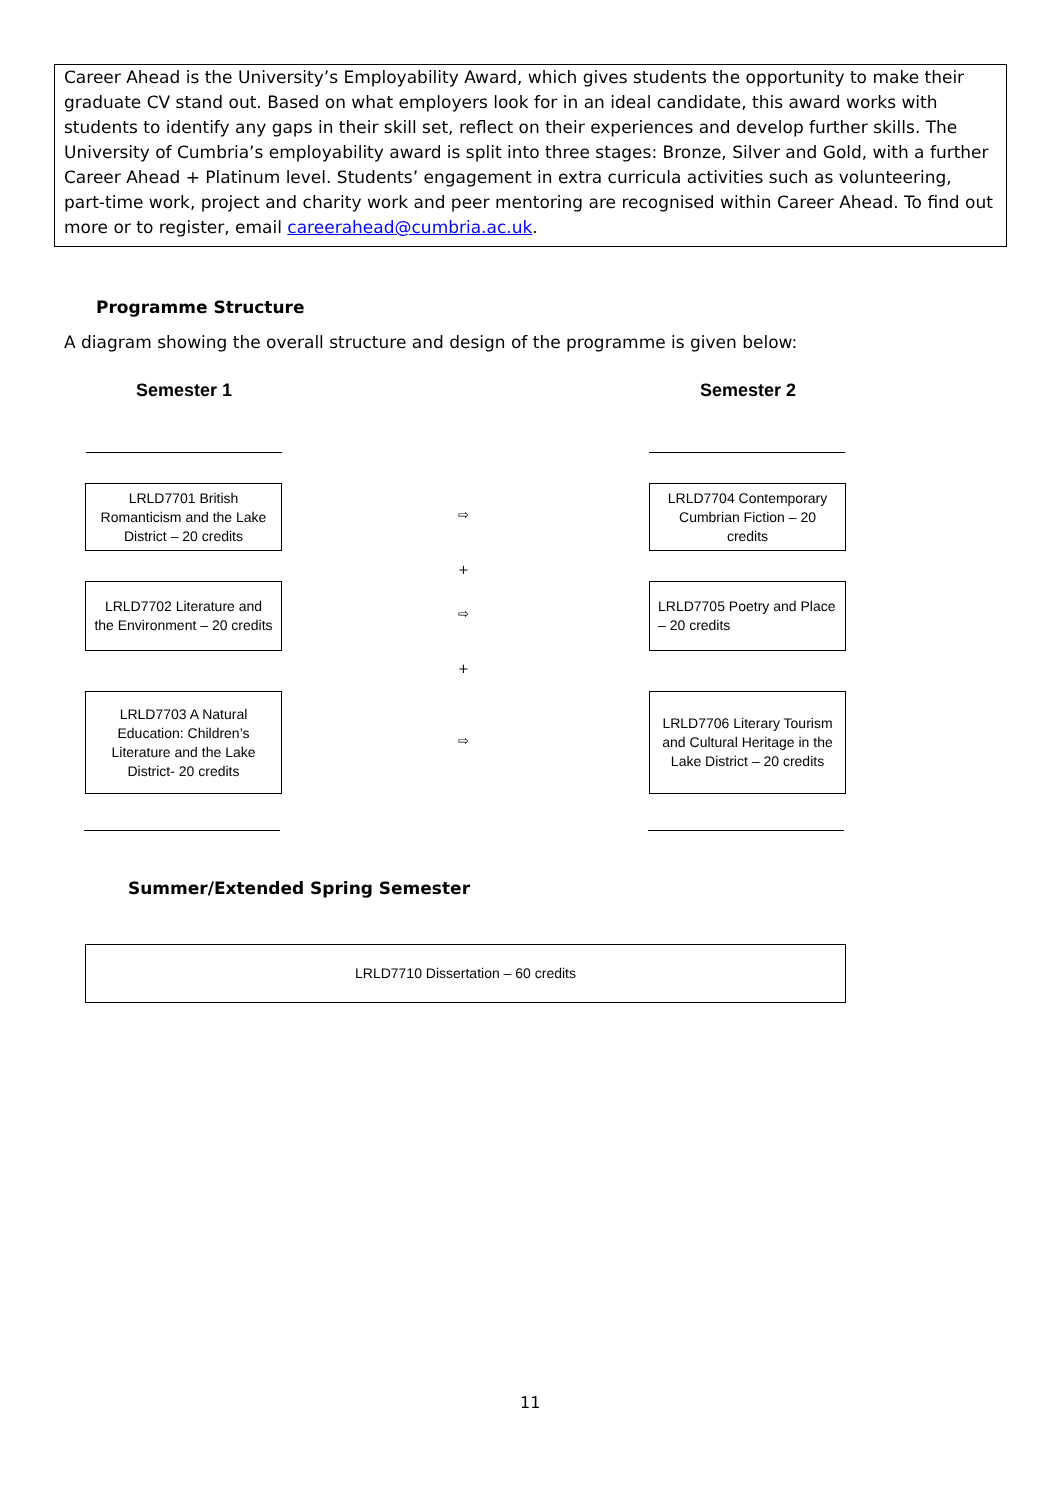Career Ahead is the University’s Employability Award, which gives students the opportunity to make their graduate CV stand out. Based on what employers look for in an ideal candidate, this award works with students to identify any gaps in their skill set, reflect on their experiences and develop further skills. The University of Cumbria’s employability award is split into three stages: Bronze, Silver and Gold, with a further Career Ahead + Platinum level. Students’ engagement in extra curricula activities such as volunteering, part-time work, project and charity work and peer mentoring are recognised within Career Ahead. To find out more or to register, email careerahead@cumbria.ac.uk.
Programme Structure
A diagram showing the overall structure and design of the programme is given below:
Semester 1 Semester 2
LRLD7701 British Romanticism and the Lake District – 20 credits
⇨
LRLD7704 Contemporary Cumbrian Fiction – 20 credits
+
LRLD7702 Literature and the Environment – 20 credits
⇨
LRLD7705 Poetry and Place – 20 credits
+
LRLD7703 A Natural Education: Children’s Literature and the Lake District- 20 credits
⇨
LRLD7706 Literary Tourism and Cultural Heritage in the Lake District – 20 credits
Summer/Extended Spring Semester
LRLD7710 Dissertation – 60 credits
11